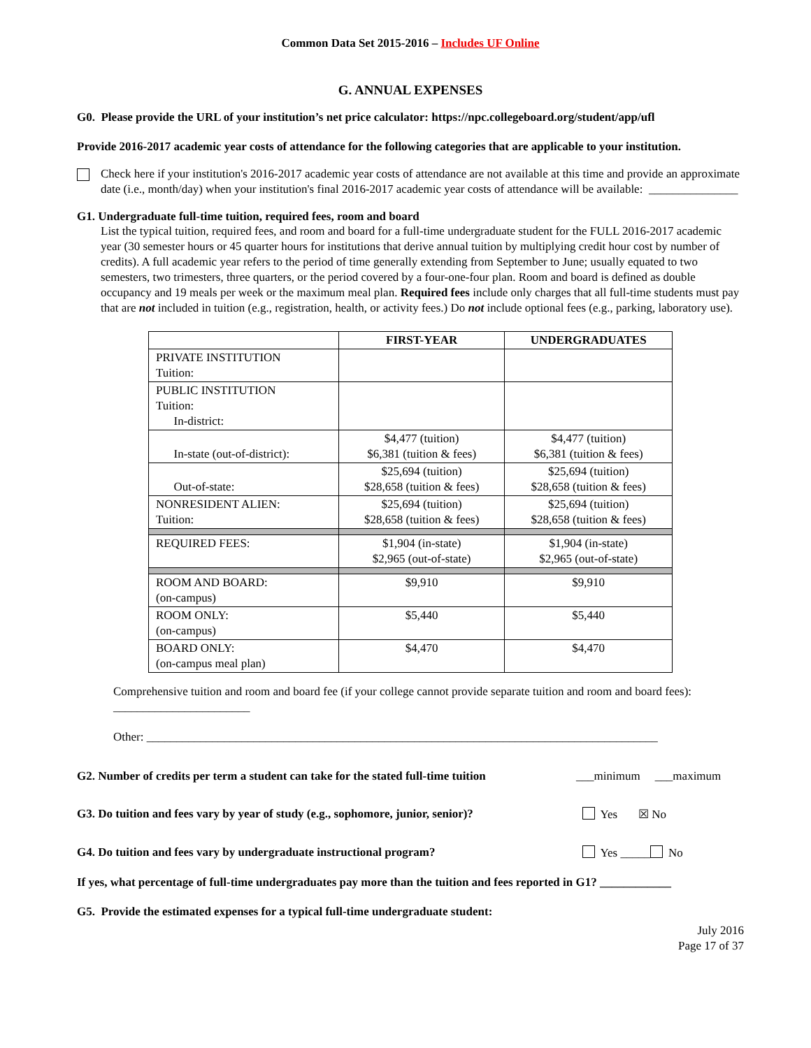Common Data Set 2015-2016 – Includes UF Online
G. ANNUAL EXPENSES
G0. Please provide the URL of your institution’s net price calculator: https://npc.collegeboard.org/student/app/ufl
Provide 2016-2017 academic year costs of attendance for the following categories that are applicable to your institution.
Check here if your institution's 2016-2017 academic year costs of attendance are not available at this time and provide an approximate date (i.e., month/day) when your institution's final 2016-2017 academic year costs of attendance will be available: _______________
G1. Undergraduate full-time tuition, required fees, room and board
List the typical tuition, required fees, and room and board for a full-time undergraduate student for the FULL 2016-2017 academic year (30 semester hours or 45 quarter hours for institutions that derive annual tuition by multiplying credit hour cost by number of credits). A full academic year refers to the period of time generally extending from September to June; usually equated to two semesters, two trimesters, three quarters, or the period covered by a four-one-four plan. Room and board is defined as double occupancy and 19 meals per week or the maximum meal plan. Required fees include only charges that all full-time students must pay that are not included in tuition (e.g., registration, health, or activity fees.) Do not include optional fees (e.g., parking, laboratory use).
| | FIRST-YEAR | UNDERGRADUATES |
| --- | --- | --- |
| PRIVATE INSTITUTION Tuition: | | |
| PUBLIC INSTITUTION Tuition: In-district: | | |
| In-state (out-of-district): | $4,477 (tuition) $6,381 (tuition & fees) | $4,477 (tuition) $6,381 (tuition & fees) |
| Out-of-state: | $25,694 (tuition) $28,658 (tuition & fees) | $25,694 (tuition) $28,658 (tuition & fees) |
| NONRESIDENT ALIEN: Tuition: | $25,694 (tuition) $28,658 (tuition & fees) | $25,694 (tuition) $28,658 (tuition & fees) |
| REQUIRED FEES: | $1,904 (in-state) $2,965 (out-of-state) | $1,904 (in-state) $2,965 (out-of-state) |
| ROOM AND BOARD: (on-campus) | $9,910 | $9,910 |
| ROOM ONLY: (on-campus) | $5,440 | $5,440 |
| BOARD ONLY: (on-campus meal plan) | $4,470 | $4,470 |
Comprehensive tuition and room and board fee (if your college cannot provide separate tuition and room and board fees): _______________________
Other: ______________________________________________________________________________________
G2. Number of credits per term a student can take for the stated full-time tuition ___minimum ___maximum
G3. Do tuition and fees vary by year of study (e.g., sophomore, junior, senior)? Yes ☒ No
G4. Do tuition and fees vary by undergraduate instructional program? Yes _____ No
If yes, what percentage of full-time undergraduates pay more than the tuition and fees reported in G1? ____________
G5. Provide the estimated expenses for a typical full-time undergraduate student:
July 2016
Page 17 of 37